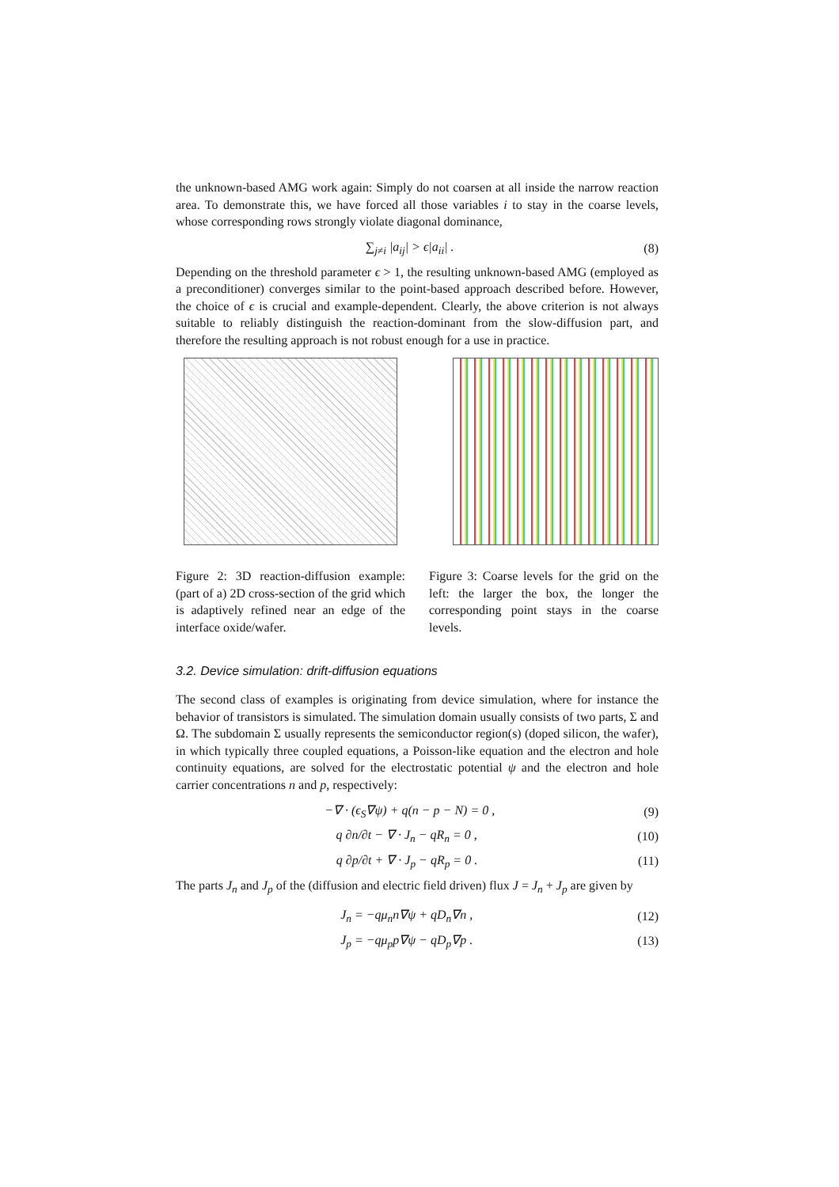the unknown-based AMG work again: Simply do not coarsen at all inside the narrow reaction area. To demonstrate this, we have forced all those variables i to stay in the coarse levels, whose corresponding rows strongly violate diagonal dominance,
∑<sub>j≠i</sub> |a<sub>ij</sub>| > ϵ|a<sub>ii</sub>| . (8)
Depending on the threshold parameter ϵ > 1, the resulting unknown-based AMG (employed as a preconditioner) converges similar to the point-based approach described before. However, the choice of ϵ is crucial and example-dependent. Clearly, the above criterion is not always suitable to reliably distinguish the reaction-dominant from the slow-diffusion part, and therefore the resulting approach is not robust enough for a use in practice.
Figure 2: 3D reaction-diffusion example: (part of a) 2D cross-section of the grid which is adaptively refined near an edge of the interface oxide/wafer.
Figure 3: Coarse levels for the grid on the left: the larger the box, the longer the corresponding point stays in the coarse levels.
3.2. Device simulation: drift-diffusion equations
The second class of examples is originating from device simulation, where for instance the behavior of transistors is simulated. The simulation domain usually consists of two parts, Σ and Ω. The subdomain Σ usually represents the semiconductor region(s) (doped silicon, the wafer), in which typically three coupled equations, a Poisson-like equation and the electron and hole continuity equations, are solved for the electrostatic potential ψ and the electron and hole carrier concentrations n and p, respectively:
−∇ · (ϵ<sub>S</sub>∇ψ) + q(n − p − N) = 0 , (9)
q ∂n/∂t − ∇ · J<sub>n</sub> − qR<sub>n</sub> = 0 , (10)
q ∂p/∂t + ∇ · J<sub>p</sub> − qR<sub>p</sub> = 0 . (11)
The parts J<sub>n</sub> and J<sub>p</sub> of the (diffusion and electric field driven) flux J = J<sub>n</sub> + J<sub>p</sub> are given by
J<sub>n</sub> = −qμ<sub>n</sub>n∇ψ + qD<sub>n</sub>∇n , (12)
J<sub>p</sub> = −qμ<sub>p</sub>p∇ψ − qD<sub>p</sub>∇p . (13)